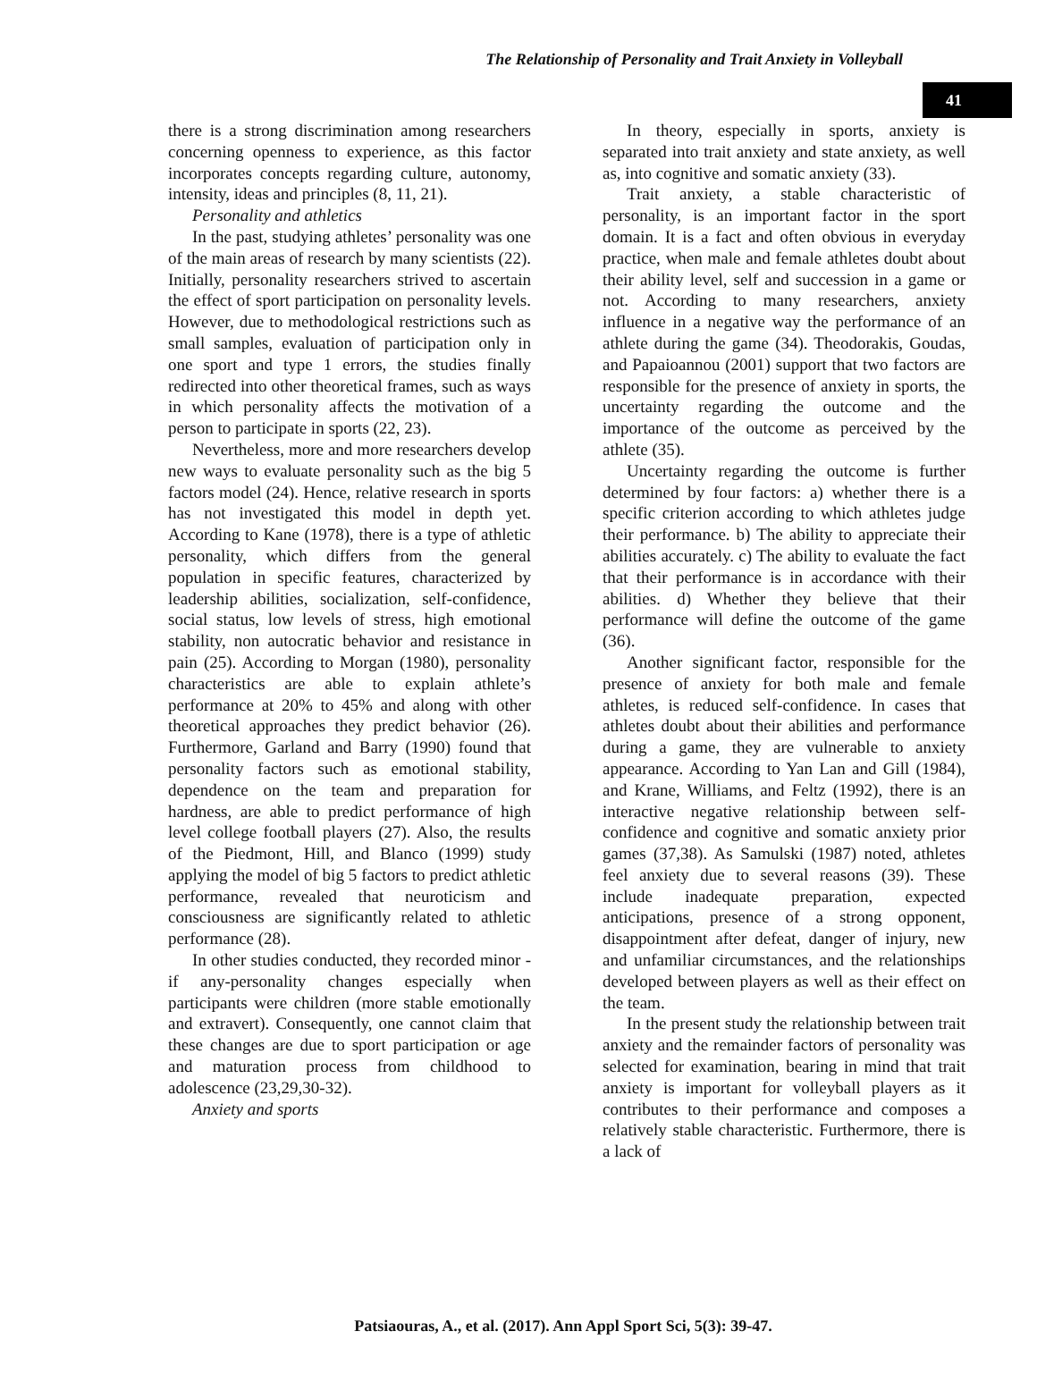The Relationship of Personality and Trait Anxiety in Volleyball
41
there is a strong discrimination among researchers concerning openness to experience, as this factor incorporates concepts regarding culture, autonomy, intensity, ideas and principles (8, 11, 21).
Personality and athletics
In the past, studying athletes’ personality was one of the main areas of research by many scientists (22). Initially, personality researchers strived to ascertain the effect of sport participation on personality levels. However, due to methodological restrictions such as small samples, evaluation of participation only in one sport and type 1 errors, the studies finally redirected into other theoretical frames, such as ways in which personality affects the motivation of a person to participate in sports (22, 23).
Nevertheless, more and more researchers develop new ways to evaluate personality such as the big 5 factors model (24). Hence, relative research in sports has not investigated this model in depth yet. According to Kane (1978), there is a type of athletic personality, which differs from the general population in specific features, characterized by leadership abilities, socialization, self-confidence, social status, low levels of stress, high emotional stability, non autocratic behavior and resistance in pain (25). According to Morgan (1980), personality characteristics are able to explain athlete’s performance at 20% to 45% and along with other theoretical approaches they predict behavior (26). Furthermore, Garland and Barry (1990) found that personality factors such as emotional stability, dependence on the team and preparation for hardness, are able to predict performance of high level college football players (27). Also, the results of the Piedmont, Hill, and Blanco (1999) study applying the model of big 5 factors to predict athletic performance, revealed that neuroticism and consciousness are significantly related to athletic performance (28).
In other studies conducted, they recorded minor -if any-personality changes especially when participants were children (more stable emotionally and extravert). Consequently, one cannot claim that these changes are due to sport participation or age and maturation process from childhood to adolescence (23,29,30-32).
Anxiety and sports
In theory, especially in sports, anxiety is separated into trait anxiety and state anxiety, as well as, into cognitive and somatic anxiety (33).
Trait anxiety, a stable characteristic of personality, is an important factor in the sport domain. It is a fact and often obvious in everyday practice, when male and female athletes doubt about their ability level, self and succession in a game or not. According to many researchers, anxiety influence in a negative way the performance of an athlete during the game (34). Theodorakis, Goudas, and Papaioannou (2001) support that two factors are responsible for the presence of anxiety in sports, the uncertainty regarding the outcome and the importance of the outcome as perceived by the athlete (35).
Uncertainty regarding the outcome is further determined by four factors: a) whether there is a specific criterion according to which athletes judge their performance. b) The ability to appreciate their abilities accurately. c) The ability to evaluate the fact that their performance is in accordance with their abilities. d) Whether they believe that their performance will define the outcome of the game (36).
Another significant factor, responsible for the presence of anxiety for both male and female athletes, is reduced self-confidence. In cases that athletes doubt about their abilities and performance during a game, they are vulnerable to anxiety appearance. According to Yan Lan and Gill (1984), and Krane, Williams, and Feltz (1992), there is an interactive negative relationship between self-confidence and cognitive and somatic anxiety prior games (37,38). As Samulski (1987) noted, athletes feel anxiety due to several reasons (39). These include inadequate preparation, expected anticipations, presence of a strong opponent, disappointment after defeat, danger of injury, new and unfamiliar circumstances, and the relationships developed between players as well as their effect on the team.
In the present study the relationship between trait anxiety and the remainder factors of personality was selected for examination, bearing in mind that trait anxiety is important for volleyball players as it contributes to their performance and composes a relatively stable characteristic. Furthermore, there is a lack of
Patsiaouras, A., et al. (2017). Ann Appl Sport Sci, 5(3): 39-47.